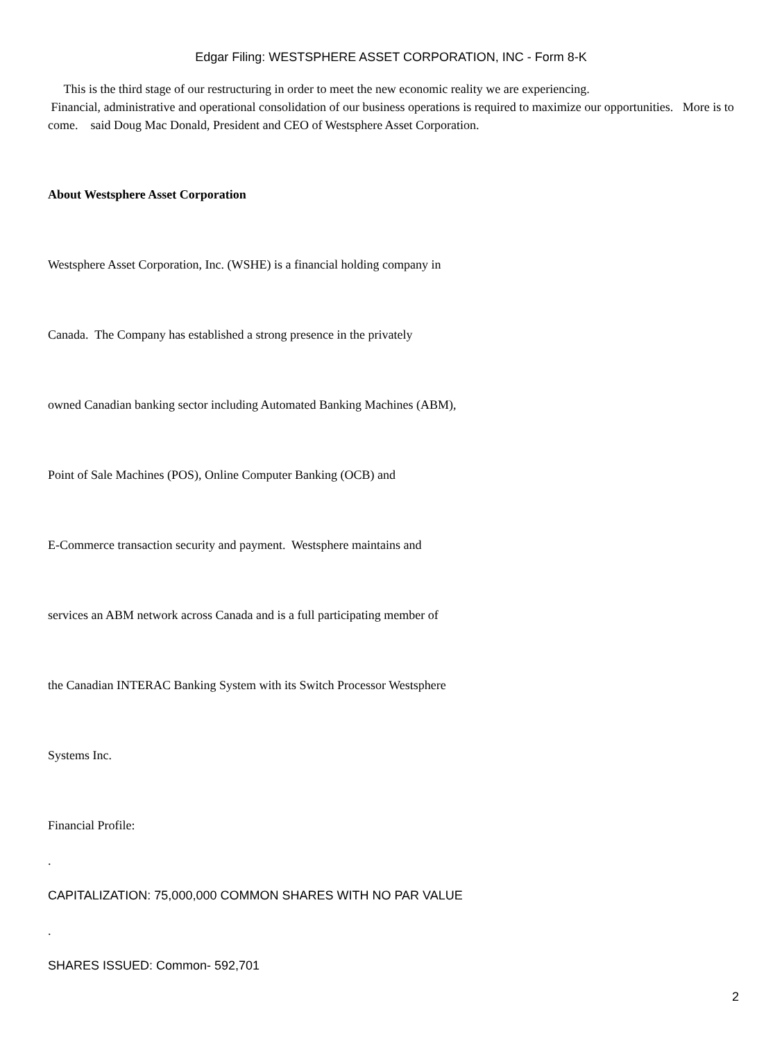Edgar Filing: WESTSPHERE ASSET CORPORATION, INC - Form 8-K
This is the third stage of our restructuring in order to meet the new economic reality we are experiencing.
Financial, administrative and operational consolidation of our business operations is required to maximize our opportunities. More is to come. said Doug Mac Donald, President and CEO of Westsphere Asset Corporation.
About Westsphere Asset Corporation
Westsphere Asset Corporation, Inc. (WSHE) is a financial holding company in
Canada. The Company has established a strong presence in the privately
owned Canadian banking sector including Automated Banking Machines (ABM),
Point of Sale Machines (POS), Online Computer Banking (OCB) and
E-Commerce transaction security and payment. Westsphere maintains and
services an ABM network across Canada and is a full participating member of
the Canadian INTERAC Banking System with its Switch Processor Westsphere
Systems Inc.
Financial Profile:
.
CAPITALIZATION: 75,000,000 COMMON SHARES WITH NO PAR VALUE
.
SHARES ISSUED: Common- 592,701
2